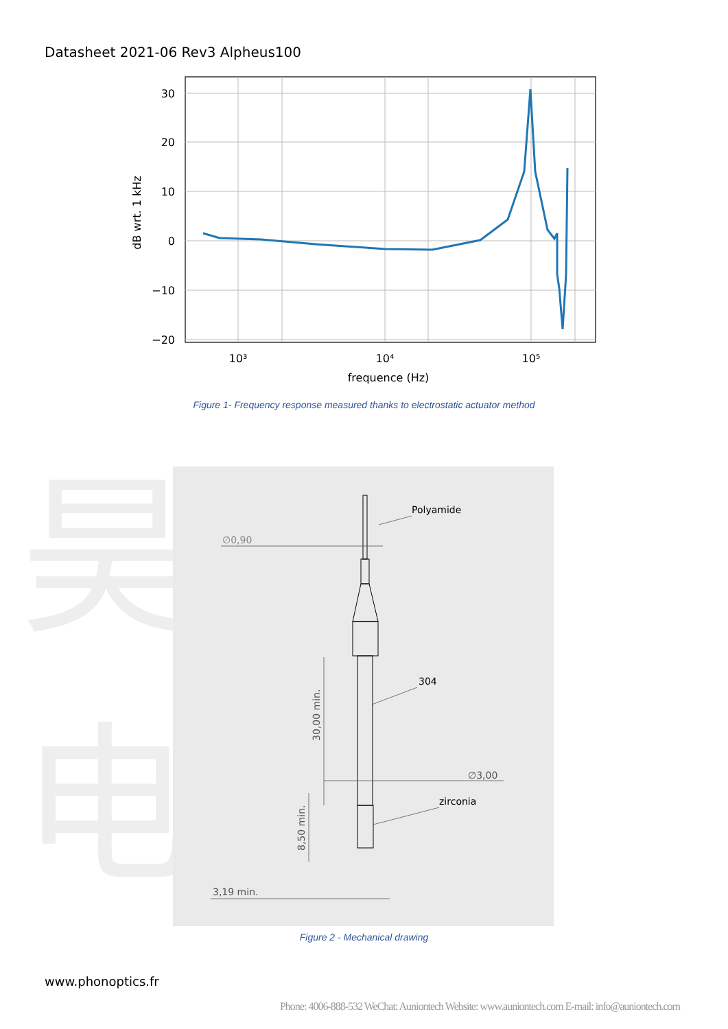Datasheet 2021-06 Rev3 Alpheus100
30
20
10
0
−10
−20
10³
10⁴
10⁵
frequence (Hz)
dB wrt. 1 kHz
Figure 1- Frequency response measured thanks to electrostatic actuator method
昊量光电
Polyamide
∅0,90
304
∅3,00
zirconia
3,19 min.
30,00 min.
8,50 min.
Figure 2 - Mechanical drawing
www.phonoptics.fr
Phone: 4006-888-532 WeChat: Auniontech Website: www.auniontech.com E-mail: info@auniontech.com